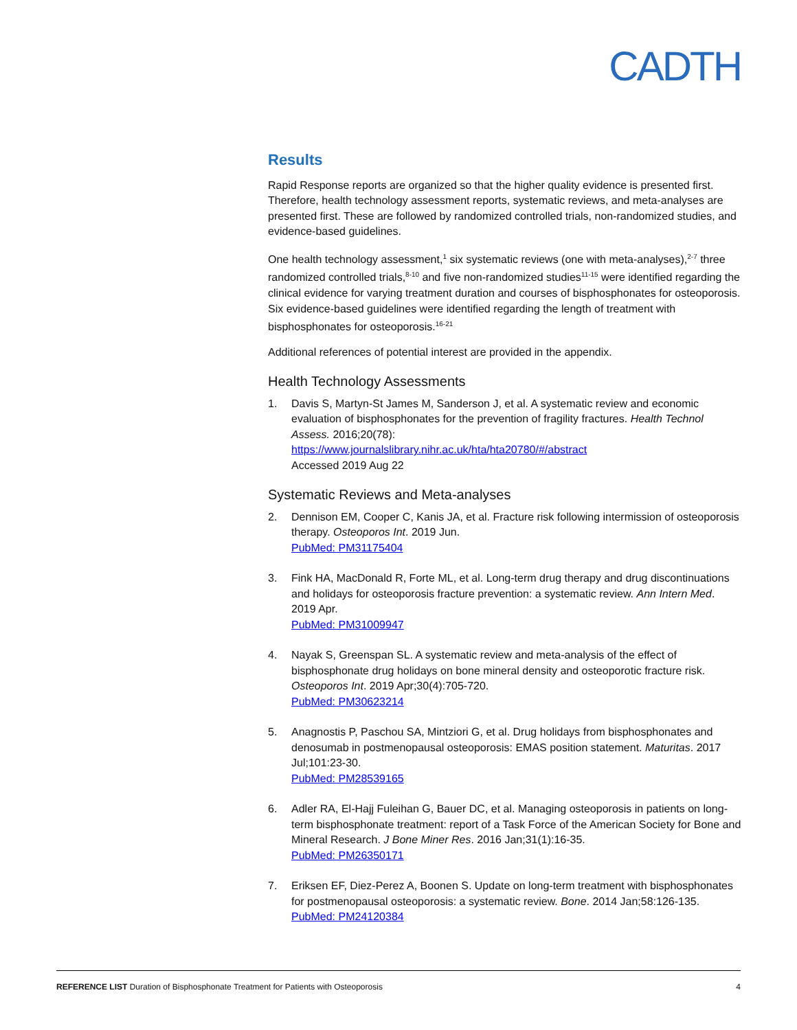CADTH
Results
Rapid Response reports are organized so that the higher quality evidence is presented first. Therefore, health technology assessment reports, systematic reviews, and meta-analyses are presented first. These are followed by randomized controlled trials, non-randomized studies, and evidence-based guidelines.
One health technology assessment,<sup>1</sup> six systematic reviews (one with meta-analyses),<sup>2-7</sup> three randomized controlled trials,<sup>8-10</sup> and five non-randomized studies<sup>11-15</sup> were identified regarding the clinical evidence for varying treatment duration and courses of bisphosphonates for osteoporosis. Six evidence-based guidelines were identified regarding the length of treatment with bisphosphonates for osteoporosis.<sup>16-21</sup>
Additional references of potential interest are provided in the appendix.
Health Technology Assessments
1. Davis S, Martyn-St James M, Sanderson J, et al. A systematic review and economic evaluation of bisphosphonates for the prevention of fragility fractures. Health Technol Assess. 2016;20(78):
https://www.journalslibrary.nihr.ac.uk/hta/hta20780/#/abstract
Accessed 2019 Aug 22
Systematic Reviews and Meta-analyses
2. Dennison EM, Cooper C, Kanis JA, et al. Fracture risk following intermission of osteoporosis therapy. Osteoporos Int. 2019 Jun.
PubMed: PM31175404
3. Fink HA, MacDonald R, Forte ML, et al. Long-term drug therapy and drug discontinuations and holidays for osteoporosis fracture prevention: a systematic review. Ann Intern Med. 2019 Apr.
PubMed: PM31009947
4. Nayak S, Greenspan SL. A systematic review and meta-analysis of the effect of bisphosphonate drug holidays on bone mineral density and osteoporotic fracture risk. Osteoporos Int. 2019 Apr;30(4):705-720.
PubMed: PM30623214
5. Anagnostis P, Paschou SA, Mintziori G, et al. Drug holidays from bisphosphonates and denosumab in postmenopausal osteoporosis: EMAS position statement. Maturitas. 2017 Jul;101:23-30.
PubMed: PM28539165
6. Adler RA, El-Hajj Fuleihan G, Bauer DC, et al. Managing osteoporosis in patients on long-term bisphosphonate treatment: report of a Task Force of the American Society for Bone and Mineral Research. J Bone Miner Res. 2016 Jan;31(1):16-35.
PubMed: PM26350171
7. Eriksen EF, Diez-Perez A, Boonen S. Update on long-term treatment with bisphosphonates for postmenopausal osteoporosis: a systematic review. Bone. 2014 Jan;58:126-135.
PubMed: PM24120384
REFERENCE LIST Duration of Bisphosphonate Treatment for Patients with Osteoporosis 4